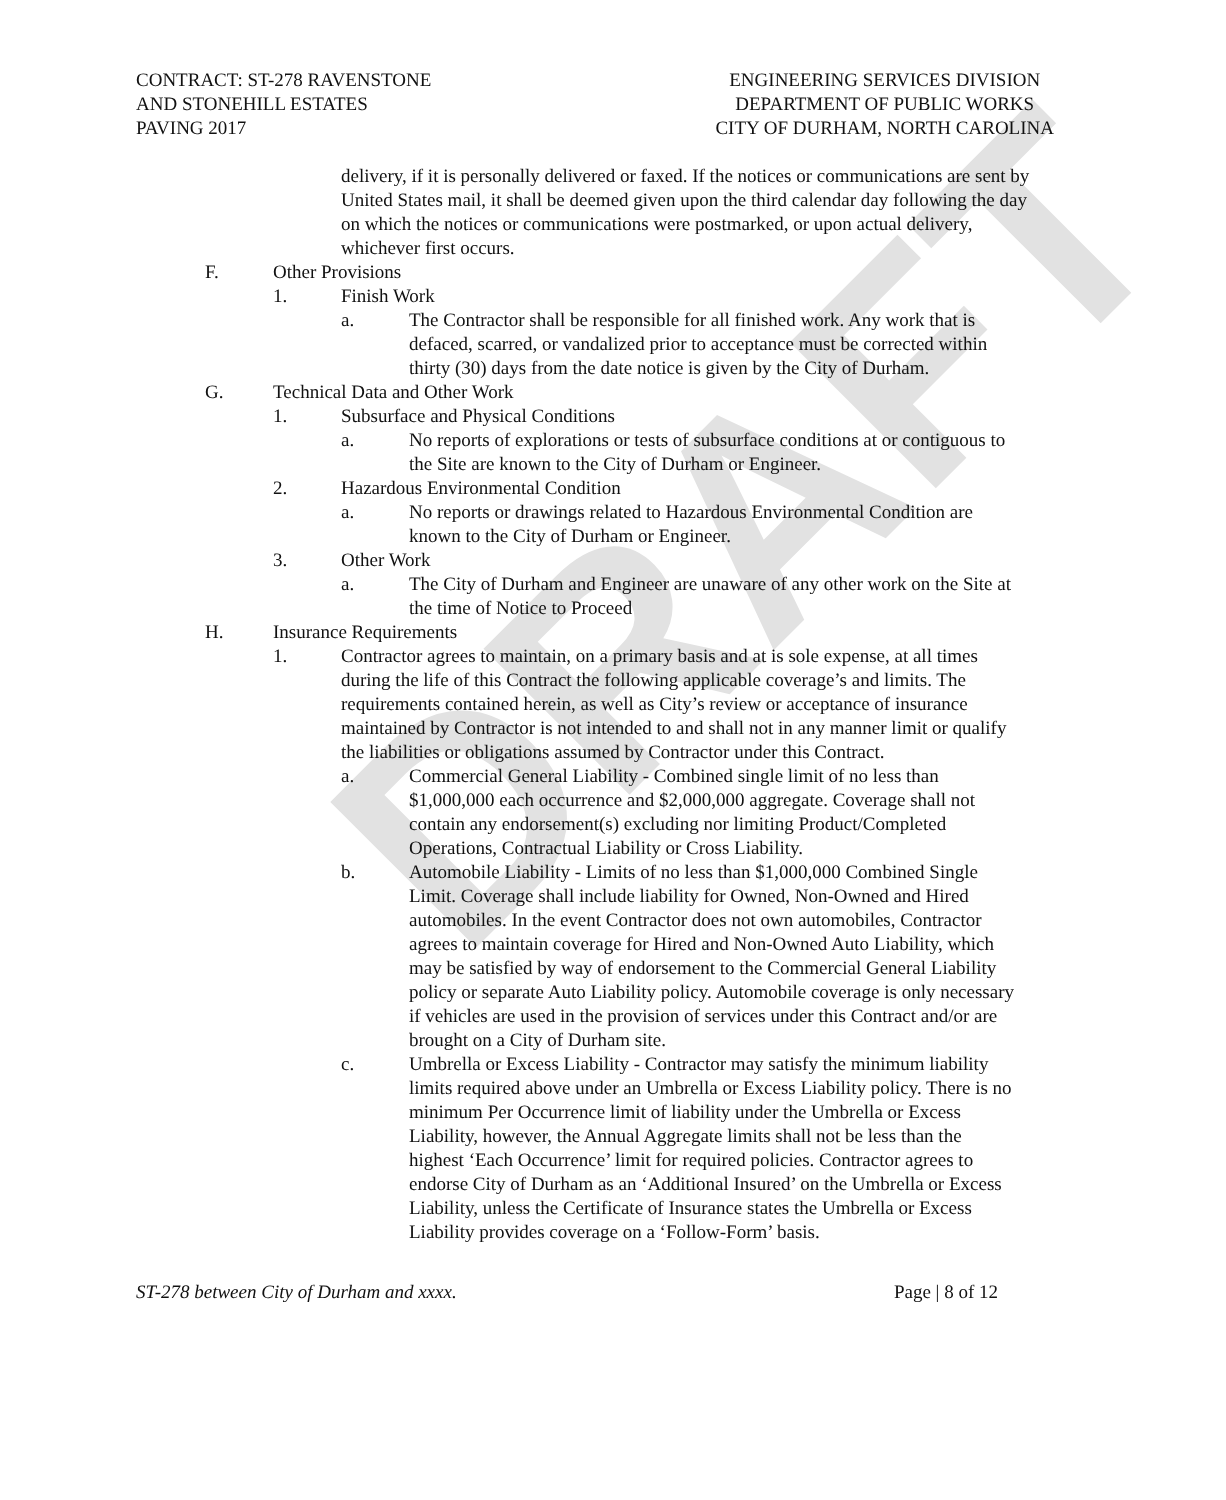DRAFT
CONTRACT: ST-278 RAVENSTONE
AND STONEHILL ESTATES
PAVING 2017
ENGINEERING SERVICES DIVISION
DEPARTMENT OF PUBLIC WORKS
CITY OF DURHAM, NORTH CAROLINA
delivery, if it is personally delivered or faxed. If the notices or communications are sent by United States mail, it shall be deemed given upon the third calendar day following the day on which the notices or communications were postmarked, or upon actual delivery, whichever first occurs.
F. Other Provisions
1. Finish Work
a. The Contractor shall be responsible for all finished work. Any work that is defaced, scarred, or vandalized prior to acceptance must be corrected within thirty (30) days from the date notice is given by the City of Durham.
G. Technical Data and Other Work
1. Subsurface and Physical Conditions
a. No reports of explorations or tests of subsurface conditions at or contiguous to the Site are known to the City of Durham or Engineer.
2. Hazardous Environmental Condition
a. No reports or drawings related to Hazardous Environmental Condition are known to the City of Durham or Engineer.
3. Other Work
a. The City of Durham and Engineer are unaware of any other work on the Site at the time of Notice to Proceed
H. Insurance Requirements
1. Contractor agrees to maintain, on a primary basis and at is sole expense, at all times during the life of this Contract the following applicable coverage’s and limits. The requirements contained herein, as well as City’s review or acceptance of insurance maintained by Contractor is not intended to and shall not in any manner limit or qualify the liabilities or obligations assumed by Contractor under this Contract.
a. Commercial General Liability - Combined single limit of no less than $1,000,000 each occurrence and $2,000,000 aggregate. Coverage shall not contain any endorsement(s) excluding nor limiting Product/Completed Operations, Contractual Liability or Cross Liability.
b. Automobile Liability - Limits of no less than $1,000,000 Combined Single Limit. Coverage shall include liability for Owned, Non-Owned and Hired automobiles. In the event Contractor does not own automobiles, Contractor agrees to maintain coverage for Hired and Non-Owned Auto Liability, which may be satisfied by way of endorsement to the Commercial General Liability policy or separate Auto Liability policy. Automobile coverage is only necessary if vehicles are used in the provision of services under this Contract and/or are brought on a City of Durham site.
c. Umbrella or Excess Liability - Contractor may satisfy the minimum liability limits required above under an Umbrella or Excess Liability policy. There is no minimum Per Occurrence limit of liability under the Umbrella or Excess Liability, however, the Annual Aggregate limits shall not be less than the highest ‘Each Occurrence’ limit for required policies. Contractor agrees to endorse City of Durham as an ‘Additional Insured’ on the Umbrella or Excess Liability, unless the Certificate of Insurance states the Umbrella or Excess Liability provides coverage on a ‘Follow-Form’ basis.
ST-278 between City of Durham and xxxx. Page | 8 of 12